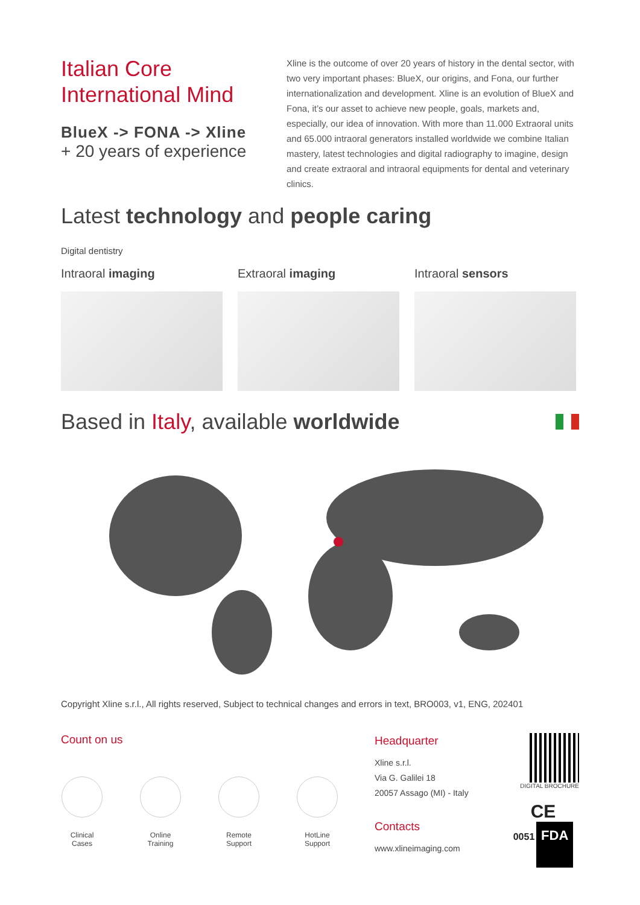Italian Core
International Mind
BlueX -> FONA -> Xline
+ 20 years of experience
Xline is the outcome of over 20 years of history in the dental sector, with two very important phases: BlueX, our origins, and Fona, our further internationalization and development. Xline is an evolution of BlueX and Fona, it’s our asset to achieve new people, goals, markets and, especially, our idea of innovation. With more than 11.000 Extraoral units and 65.000 intraoral generators installed worldwide we combine Italian mastery, latest technologies and digital radiography to imagine, design and create extraoral and intraoral equipments for dental and veterinary clinics.
Latest technology and people caring
Digital dentistry
Intraoral imaging Extraoral imaging Intraoral sensors
Based in Italy, available worldwide
Copyright Xline s.r.l., All rights reserved, Subject to technical changes and errors in text, BRO003, v1, ENG, 202401
Count on us
Clinical
Cases
Online
Training
Remote
Support
HotLine
Support
Headquarter
Xline s.r.l.
Via G. Galilei 18
20057 Assago (MI) - Italy
Contacts
www.xlineimaging.com
DIGITAL BROCHURE
CE
0051 FDA